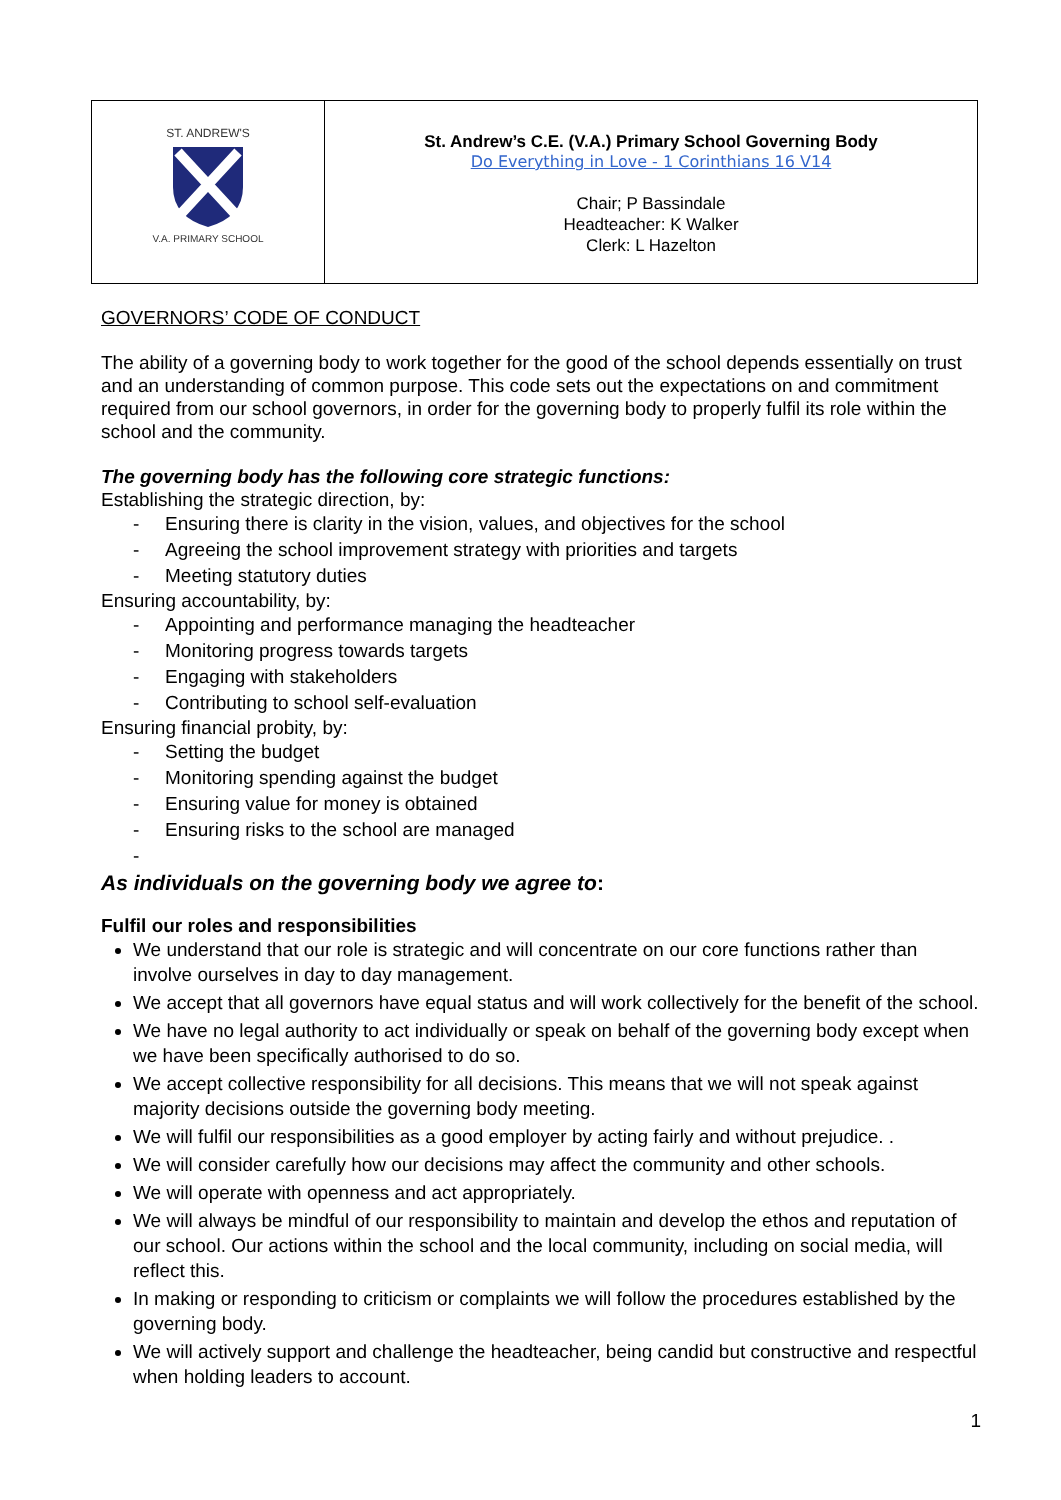| ST. ANDREW'S V.A. PRIMARY SCHOOL | St. Andrew’s C.E. (V.A.) Primary School Governing Body Do Everything in Love - 1 Corinthians 16 V14 Chair; P Bassindale Headteacher: K Walker Clerk: L Hazelton |
GOVERNORS’ CODE OF CONDUCT
The ability of a governing body to work together for the good of the school depends essentially on trust and an understanding of common purpose. This code sets out the expectations on and commitment required from our school governors, in order for the governing body to properly fulfil its role within the school and the community.
The governing body has the following core strategic functions:
Establishing the strategic direction, by:
- Ensuring there is clarity in the vision, values, and objectives for the school
- Agreeing the school improvement strategy with priorities and targets
- Meeting statutory duties
Ensuring accountability, by:
- Appointing and performance managing the headteacher
- Monitoring progress towards targets
- Engaging with stakeholders
- Contributing to school self-evaluation
Ensuring financial probity, by:
- Setting the budget
- Monitoring spending against the budget
- Ensuring value for money is obtained
- Ensuring risks to the school are managed
-
As individuals on the governing body we agree to:
Fulfil our roles and responsibilities
We understand that our role is strategic and will concentrate on our core functions rather than involve ourselves in day to day management.
We accept that all governors have equal status and will work collectively for the benefit of the school.
We have no legal authority to act individually or speak on behalf of the governing body except when we have been specifically authorised to do so.
We accept collective responsibility for all decisions. This means that we will not speak against majority decisions outside the governing body meeting.
We will fulfil our responsibilities as a good employer by acting fairly and without prejudice. .
We will consider carefully how our decisions may affect the community and other schools.
We will operate with openness and act appropriately.
We will always be mindful of our responsibility to maintain and develop the ethos and reputation of our school. Our actions within the school and the local community, including on social media, will reflect this.
In making or responding to criticism or complaints we will follow the procedures established by the governing body.
We will actively support and challenge the headteacher, being candid but constructive and respectful when holding leaders to account.
1